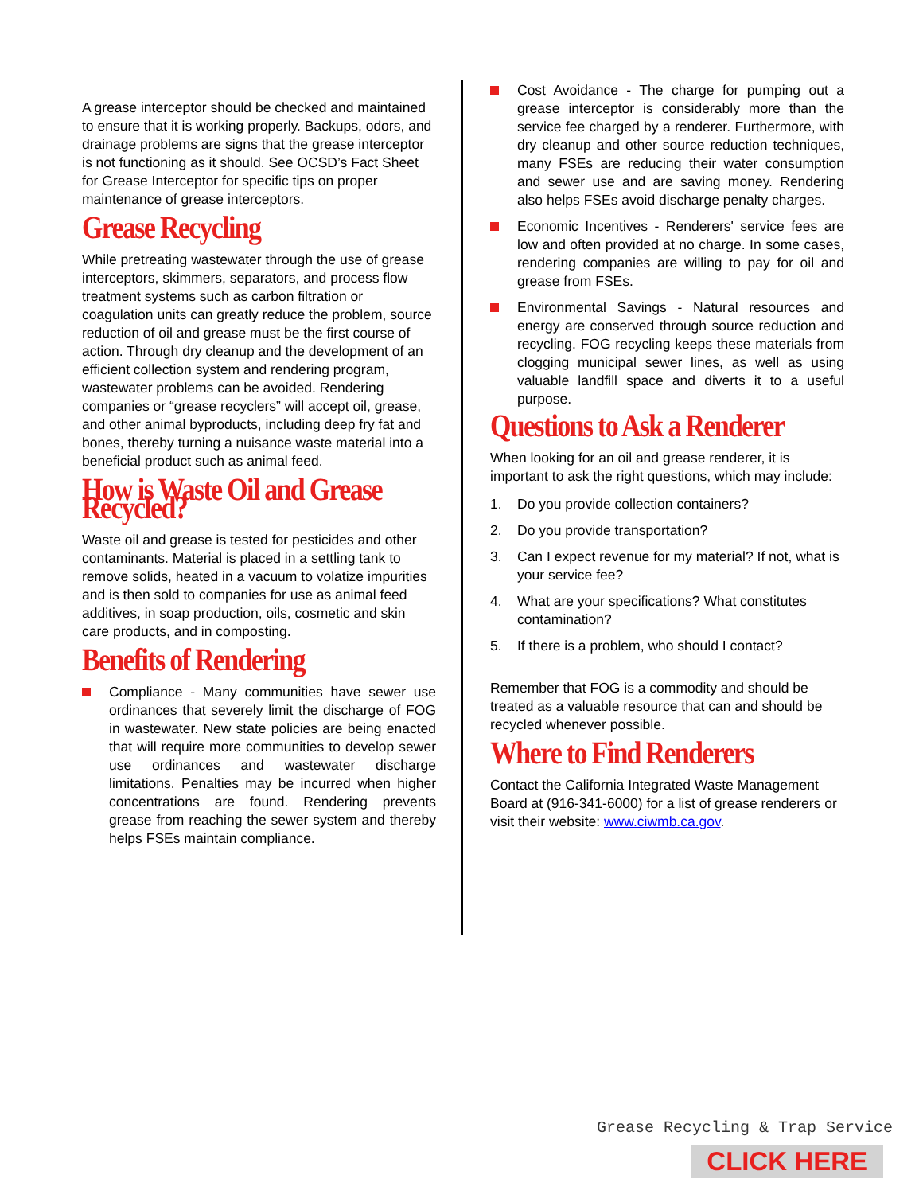A grease interceptor should be checked and maintained to ensure that it is working properly. Backups, odors, and drainage problems are signs that the grease interceptor is not functioning as it should. See OCSD’s Fact Sheet for Grease Interceptor for specific tips on proper maintenance of grease interceptors.
Grease Recycling
While pretreating wastewater through the use of grease interceptors, skimmers, separators, and process flow treatment systems such as carbon filtration or coagulation units can greatly reduce the problem, source reduction of oil and grease must be the first course of action. Through dry cleanup and the development of an efficient collection system and rendering program, wastewater problems can be avoided. Rendering companies or “grease recyclers” will accept oil, grease, and other animal byproducts, including deep fry fat and bones, thereby turning a nuisance waste material into a beneficial product such as animal feed.
How is Waste Oil and Grease Recycled?
Waste oil and grease is tested for pesticides and other contaminants. Material is placed in a settling tank to remove solids, heated in a vacuum to volatize impurities and is then sold to companies for use as animal feed additives, in soap production, oils, cosmetic and skin care products, and in composting.
Benefits of Rendering
Compliance - Many communities have sewer use ordinances that severely limit the discharge of FOG in wastewater. New state policies are being enacted that will require more communities to develop sewer use ordinances and wastewater discharge limitations. Penalties may be incurred when higher concentrations are found. Rendering prevents grease from reaching the sewer system and thereby helps FSEs maintain compliance.
Cost Avoidance - The charge for pumping out a grease interceptor is considerably more than the service fee charged by a renderer. Furthermore, with dry cleanup and other source reduction techniques, many FSEs are reducing their water consumption and sewer use and are saving money. Rendering also helps FSEs avoid discharge penalty charges.
Economic Incentives - Renderers' service fees are low and often provided at no charge. In some cases, rendering companies are willing to pay for oil and grease from FSEs.
Environmental Savings - Natural resources and energy are conserved through source reduction and recycling. FOG recycling keeps these materials from clogging municipal sewer lines, as well as using valuable landfill space and diverts it to a useful purpose.
Questions to Ask a Renderer
When looking for an oil and grease renderer, it is important to ask the right questions, which may include:
1. Do you provide collection containers?
2. Do you provide transportation?
3. Can I expect revenue for my material? If not, what is your service fee?
4. What are your specifications? What constitutes contamination?
5. If there is a problem, who should I contact?
Remember that FOG is a commodity and should be treated as a valuable resource that can and should be recycled whenever possible.
Where to Find Renderers
Contact the California Integrated Waste Management Board at (916-341-6000) for a list of grease renderers or visit their website: www.ciwmb.ca.gov.
Grease Recycling & Trap Service
CLICK HERE